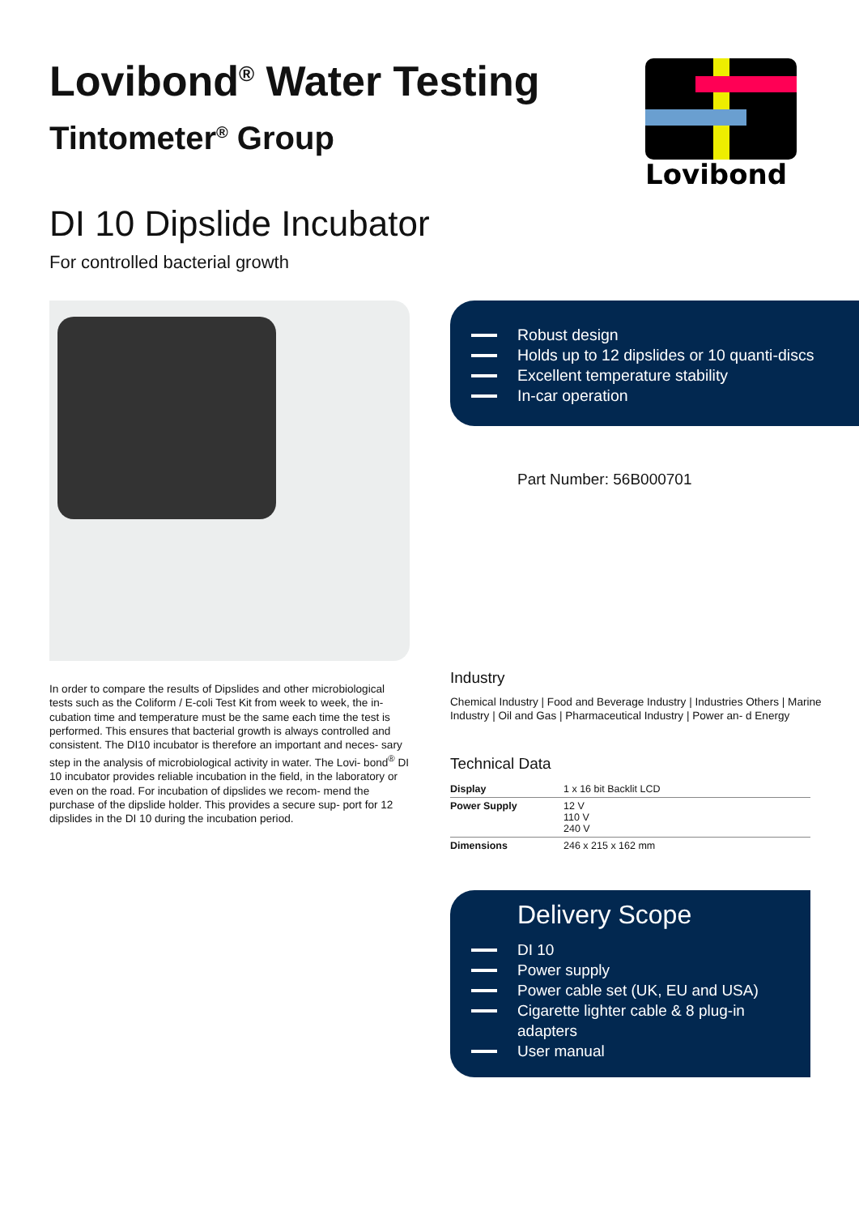Lovibond
Lovibond<sup>®</sup> Water Testing
Tintometer<sup>®</sup> Group
DI 10 Dipslide Incubator
For controlled bacterial growth
In order to compare the results of Dipslides and other microbiological tests such as the Coliform / E-coli Test Kit from week to week, the in- cubation time and temperature must be the same each time the test is performed. This ensures that bacterial growth is always controlled and consistent. The DI10 incubator is therefore an important and neces- sary step in the analysis of microbiological activity in water. The Lovi- bond<sup>®</sup> DI 10 incubator provides reliable incubation in the field, in the laboratory or even on the road. For incubation of dipslides we recom- mend the purchase of the dipslide holder. This provides a secure sup- port for 12 dipslides in the DI 10 during the incubation period.
Robust design
Holds up to 12 dipslides or 10 quanti-discs
Excellent temperature stability
In-car operation
Part Number: 56B000701
Industry
Chemical Industry | Food and Beverage Industry | Industries Others | Marine Industry | Oil and Gas | Pharmaceutical Industry | Power an- d Energy
Technical Data
| Display | 1 x 16 bit Backlit LCD |
| Power Supply | 12 V 110 V 240 V |
| Dimensions | 246 x 215 x 162 mm |
Delivery Scope
DI 10
Power supply
Power cable set (UK, EU and USA)
Cigarette lighter cable & 8 plug-in adapters
User manual